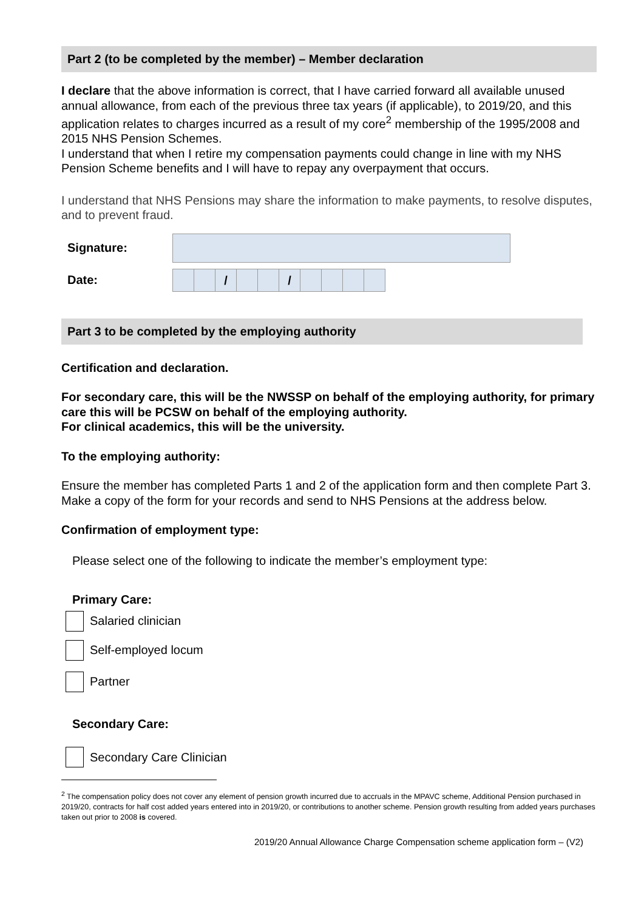Part 2 (to be completed by the member) – Member declaration
I declare that the above information is correct, that I have carried forward all available unused annual allowance, from each of the previous three tax years (if applicable), to 2019/20, and this application relates to charges incurred as a result of my core<sup>2</sup> membership of the 1995/2008 and 2015 NHS Pension Schemes.
I understand that when I retire my compensation payments could change in line with my NHS Pension Scheme benefits and I will have to repay any overpayment that occurs.
I understand that NHS Pensions may share the information to make payments, to resolve disputes, and to prevent fraud.
Signature:
Date:
/ /
Part 3 to be completed by the employing authority
Certification and declaration.
For secondary care, this will be the NWSSP on behalf of the employing authority, for primary care this will be PCSW on behalf of the employing authority.
For clinical academics, this will be the university.
To the employing authority:
Ensure the member has completed Parts 1 and 2 of the application form and then complete Part 3. Make a copy of the form for your records and send to NHS Pensions at the address below.
Confirmation of employment type:
Please select one of the following to indicate the member’s employment type:
Primary Care:
Salaried clinician
Self-employed locum
Partner
Secondary Care:
Secondary Care Clinician
<sup>2</sup> The compensation policy does not cover any element of pension growth incurred due to accruals in the MPAVC scheme, Additional Pension purchased in 2019/20, contracts for half cost added years entered into in 2019/20, or contributions to another scheme. Pension growth resulting from added years purchases taken out prior to 2008 is covered.
2019/20 Annual Allowance Charge Compensation scheme application form – (V2)